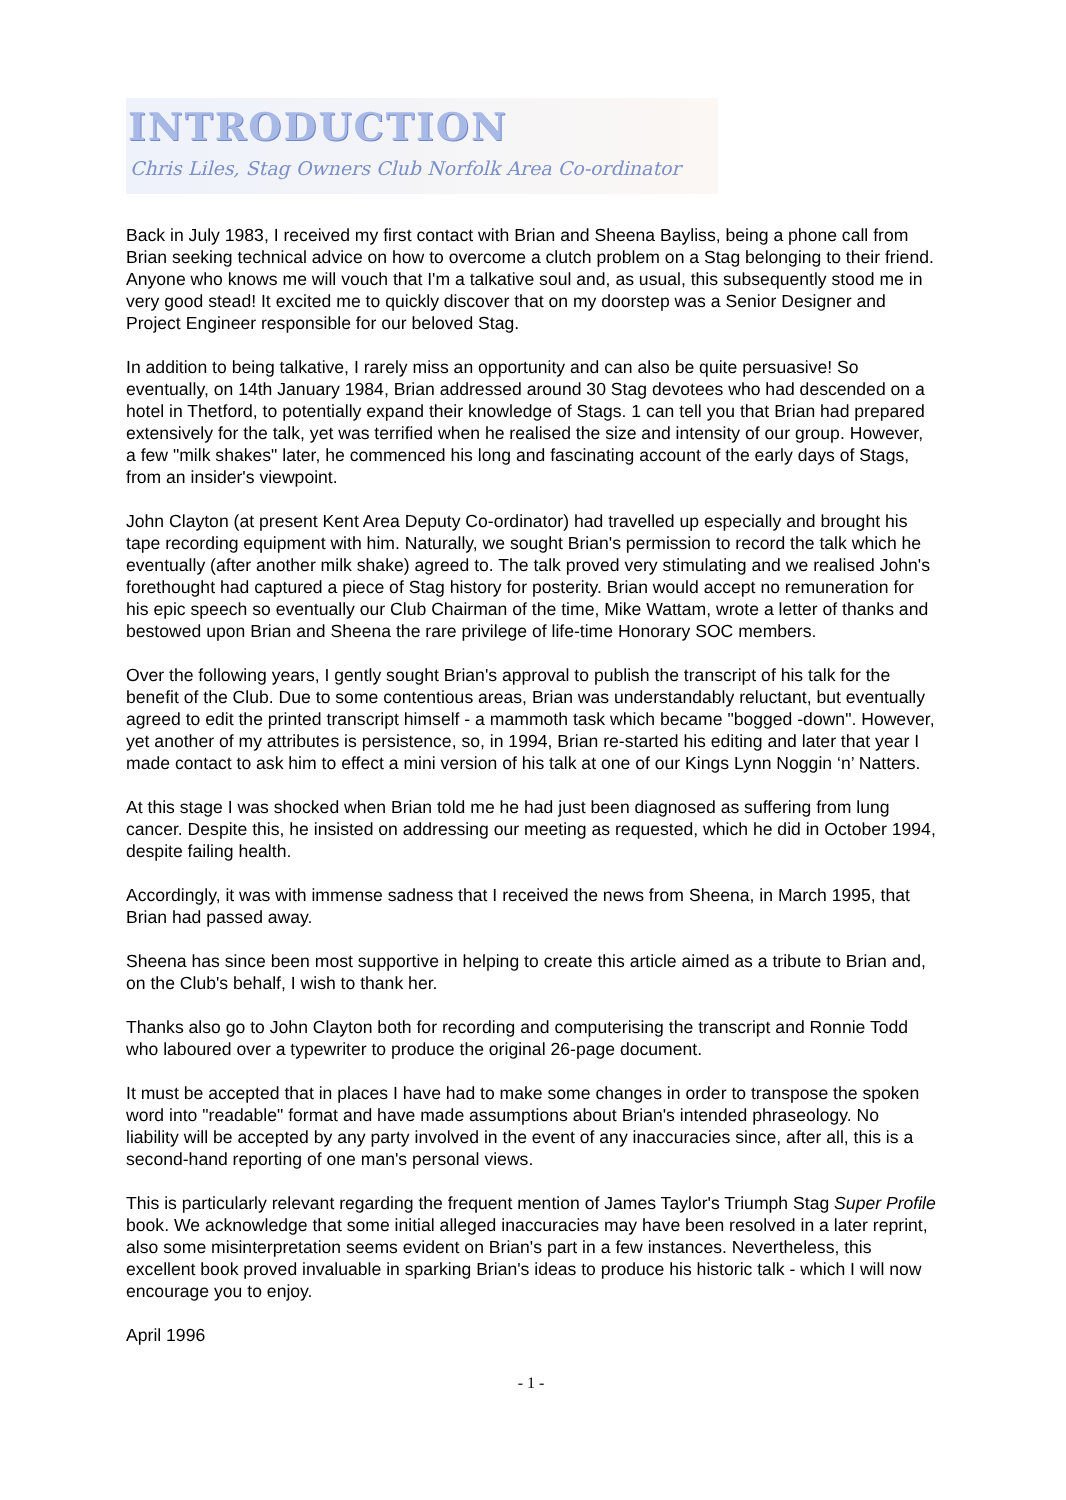INTRODUCTION
Chris Liles, Stag Owners Club Norfolk Area Co-ordinator
Back in July 1983, I received my first contact with Brian and Sheena Bayliss, being a phone call from Brian seeking technical advice on how to overcome a clutch problem on a Stag belonging to their friend. Anyone who knows me will vouch that I'm a talkative soul and, as usual, this subsequently stood me in very good stead! It excited me to quickly discover that on my doorstep was a Senior Designer and Project Engineer responsible for our beloved Stag.
In addition to being talkative, I rarely miss an opportunity and can also be quite persuasive! So eventually, on 14th January 1984, Brian addressed around 30 Stag devotees who had descended on a hotel in Thetford, to potentially expand their knowledge of Stags. 1 can tell you that Brian had prepared extensively for the talk, yet was terrified when he realised the size and intensity of our group. However, a few "milk shakes" later, he commenced his long and fascinating account of the early days of Stags, from an insider's viewpoint.
John Clayton (at present Kent Area Deputy Co-ordinator) had travelled up especially and brought his tape recording equipment with him. Naturally, we sought Brian's permission to record the talk which he eventually (after another milk shake) agreed to. The talk proved very stimulating and we realised John's forethought had captured a piece of Stag history for posterity. Brian would accept no remuneration for his epic speech so eventually our Club Chairman of the time, Mike Wattam, wrote a letter of thanks and bestowed upon Brian and Sheena the rare privilege of life-time Honorary SOC members.
Over the following years, I gently sought Brian's approval to publish the transcript of his talk for the benefit of the Club. Due to some contentious areas, Brian was understandably reluctant, but eventually agreed to edit the printed transcript himself - a mammoth task which became "bogged -down". However, yet another of my attributes is persistence, so, in 1994, Brian re-started his editing and later that year I made contact to ask him to effect a mini version of his talk at one of our Kings Lynn Noggin ‘n’ Natters.
At this stage I was shocked when Brian told me he had just been diagnosed as suffering from lung cancer. Despite this, he insisted on addressing our meeting as requested, which he did in October 1994, despite failing health.
Accordingly, it was with immense sadness that I received the news from Sheena, in March 1995, that Brian had passed away.
Sheena has since been most supportive in helping to create this article aimed as a tribute to Brian and, on the Club's behalf, I wish to thank her.
Thanks also go to John Clayton both for recording and computerising the transcript and Ronnie Todd who laboured over a typewriter to produce the original 26-page document.
It must be accepted that in places I have had to make some changes in order to transpose the spoken word into "readable" format and have made assumptions about Brian's intended phraseology. No liability will be accepted by any party involved in the event of any inaccuracies since, after all, this is a second-hand reporting of one man's personal views.
This is particularly relevant regarding the frequent mention of James Taylor's Triumph Stag Super Profile book. We acknowledge that some initial alleged inaccuracies may have been resolved in a later reprint, also some misinterpretation seems evident on Brian's part in a few instances. Nevertheless, this excellent book proved invaluable in sparking Brian's ideas to produce his historic talk - which I will now encourage you to enjoy.
April 1996
- 1 -